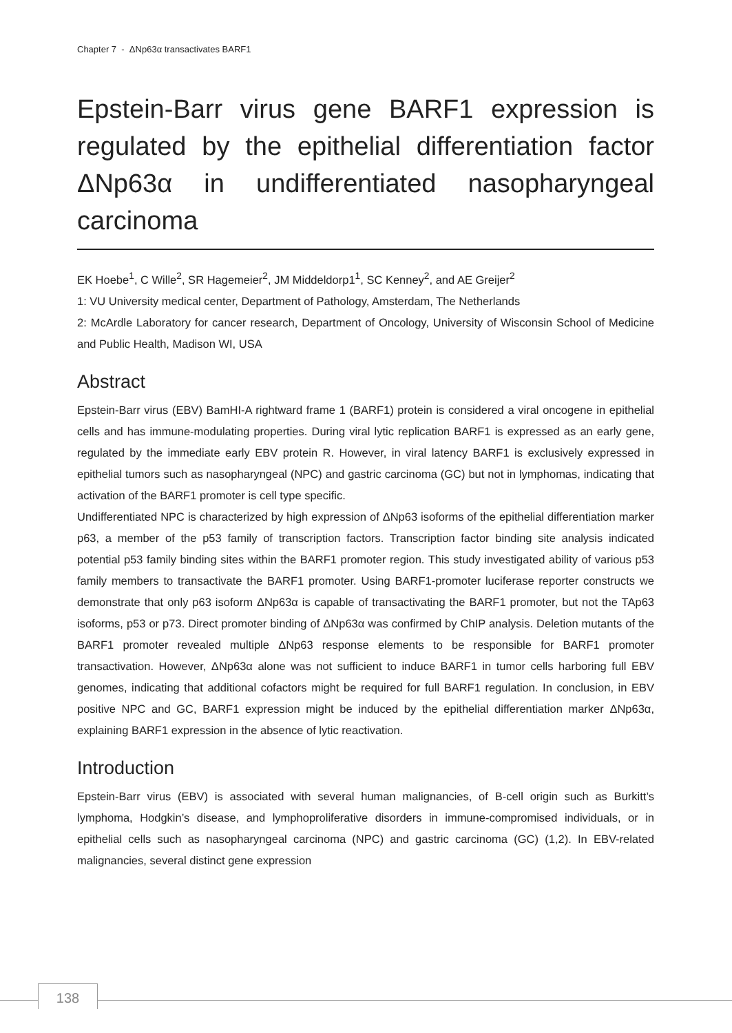Chapter 7 - ΔNp63α transactivates BARF1
Epstein-Barr virus gene BARF1 expression is regulated by the epithelial differentiation factor ΔNp63α in undifferentiated nasopharyngeal carcinoma
EK Hoebe<sup>1</sup>, C Wille<sup>2</sup>, SR Hagemeier<sup>2</sup>, JM Middeldorp1<sup>1</sup>, SC Kenney<sup>2</sup>, and AE Greijer<sup>2</sup>
1: VU University medical center, Department of Pathology, Amsterdam, The Netherlands
2: McArdle Laboratory for cancer research, Department of Oncology, University of Wisconsin School of Medicine and Public Health, Madison WI, USA
Abstract
Epstein-Barr virus (EBV) BamHI-A rightward frame 1 (BARF1) protein is considered a viral oncogene in epithelial cells and has immune-modulating properties. During viral lytic replication BARF1 is expressed as an early gene, regulated by the immediate early EBV protein R. However, in viral latency BARF1 is exclusively expressed in epithelial tumors such as nasopharyngeal (NPC) and gastric carcinoma (GC) but not in lymphomas, indicating that activation of the BARF1 promoter is cell type specific.
Undifferentiated NPC is characterized by high expression of ΔNp63 isoforms of the epithelial differentiation marker p63, a member of the p53 family of transcription factors. Transcription factor binding site analysis indicated potential p53 family binding sites within the BARF1 promoter region. This study investigated ability of various p53 family members to transactivate the BARF1 promoter. Using BARF1-promoter luciferase reporter constructs we demonstrate that only p63 isoform ΔNp63α is capable of transactivating the BARF1 promoter, but not the TAp63 isoforms, p53 or p73. Direct promoter binding of ΔNp63α was confirmed by ChIP analysis. Deletion mutants of the BARF1 promoter revealed multiple ΔNp63 response elements to be responsible for BARF1 promoter transactivation. However, ΔNp63α alone was not sufficient to induce BARF1 in tumor cells harboring full EBV genomes, indicating that additional cofactors might be required for full BARF1 regulation. In conclusion, in EBV positive NPC and GC, BARF1 expression might be induced by the epithelial differentiation marker ΔNp63α, explaining BARF1 expression in the absence of lytic reactivation.
Introduction
Epstein-Barr virus (EBV) is associated with several human malignancies, of B-cell origin such as Burkitt’s lymphoma, Hodgkin’s disease, and lymphoproliferative disorders in immune-compromised individuals, or in epithelial cells such as nasopharyngeal carcinoma (NPC) and gastric carcinoma (GC) (1,2). In EBV-related malignancies, several distinct gene expression
138